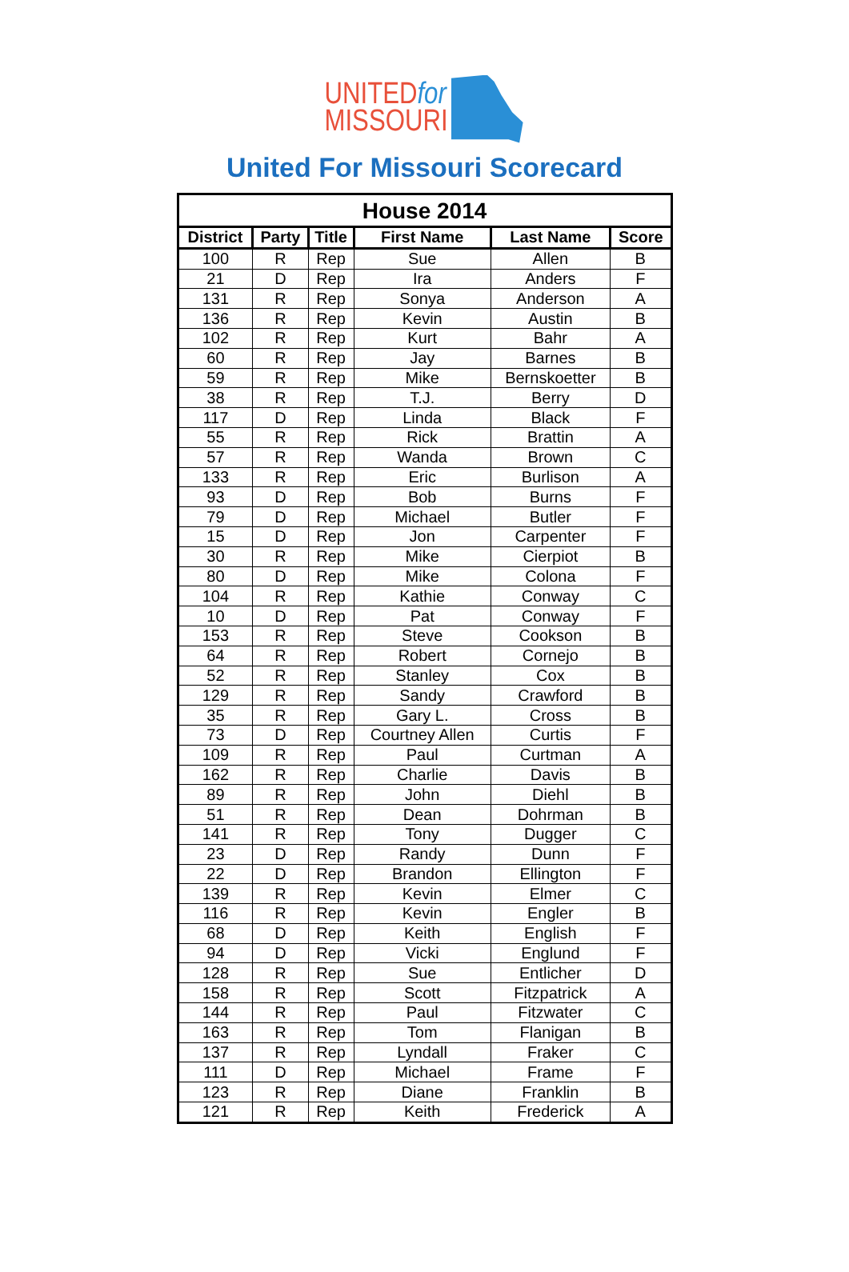UNITEDfor
MISSOURI
United For Missouri Scorecard
| House 2014 | | | | | |
| --- | --- | --- | --- | --- | --- |
| District | Party | Title | First Name | Last Name | Score |
| 100 | R | Rep | Sue | Allen | B |
| 21 | D | Rep | Ira | Anders | F |
| 131 | R | Rep | Sonya | Anderson | A |
| 136 | R | Rep | Kevin | Austin | B |
| 102 | R | Rep | Kurt | Bahr | A |
| 60 | R | Rep | Jay | Barnes | B |
| 59 | R | Rep | Mike | Bernskoetter | B |
| 38 | R | Rep | T.J. | Berry | D |
| 117 | D | Rep | Linda | Black | F |
| 55 | R | Rep | Rick | Brattin | A |
| 57 | R | Rep | Wanda | Brown | C |
| 133 | R | Rep | Eric | Burlison | A |
| 93 | D | Rep | Bob | Burns | F |
| 79 | D | Rep | Michael | Butler | F |
| 15 | D | Rep | Jon | Carpenter | F |
| 30 | R | Rep | Mike | Cierpiot | B |
| 80 | D | Rep | Mike | Colona | F |
| 104 | R | Rep | Kathie | Conway | C |
| 10 | D | Rep | Pat | Conway | F |
| 153 | R | Rep | Steve | Cookson | B |
| 64 | R | Rep | Robert | Cornejo | B |
| 52 | R | Rep | Stanley | Cox | B |
| 129 | R | Rep | Sandy | Crawford | B |
| 35 | R | Rep | Gary L. | Cross | B |
| 73 | D | Rep | Courtney Allen | Curtis | F |
| 109 | R | Rep | Paul | Curtman | A |
| 162 | R | Rep | Charlie | Davis | B |
| 89 | R | Rep | John | Diehl | B |
| 51 | R | Rep | Dean | Dohrman | B |
| 141 | R | Rep | Tony | Dugger | C |
| 23 | D | Rep | Randy | Dunn | F |
| 22 | D | Rep | Brandon | Ellington | F |
| 139 | R | Rep | Kevin | Elmer | C |
| 116 | R | Rep | Kevin | Engler | B |
| 68 | D | Rep | Keith | English | F |
| 94 | D | Rep | Vicki | Englund | F |
| 128 | R | Rep | Sue | Entlicher | D |
| 158 | R | Rep | Scott | Fitzpatrick | A |
| 144 | R | Rep | Paul | Fitzwater | C |
| 163 | R | Rep | Tom | Flanigan | B |
| 137 | R | Rep | Lyndall | Fraker | C |
| 111 | D | Rep | Michael | Frame | F |
| 123 | R | Rep | Diane | Franklin | B |
| 121 | R | Rep | Keith | Frederick | A |